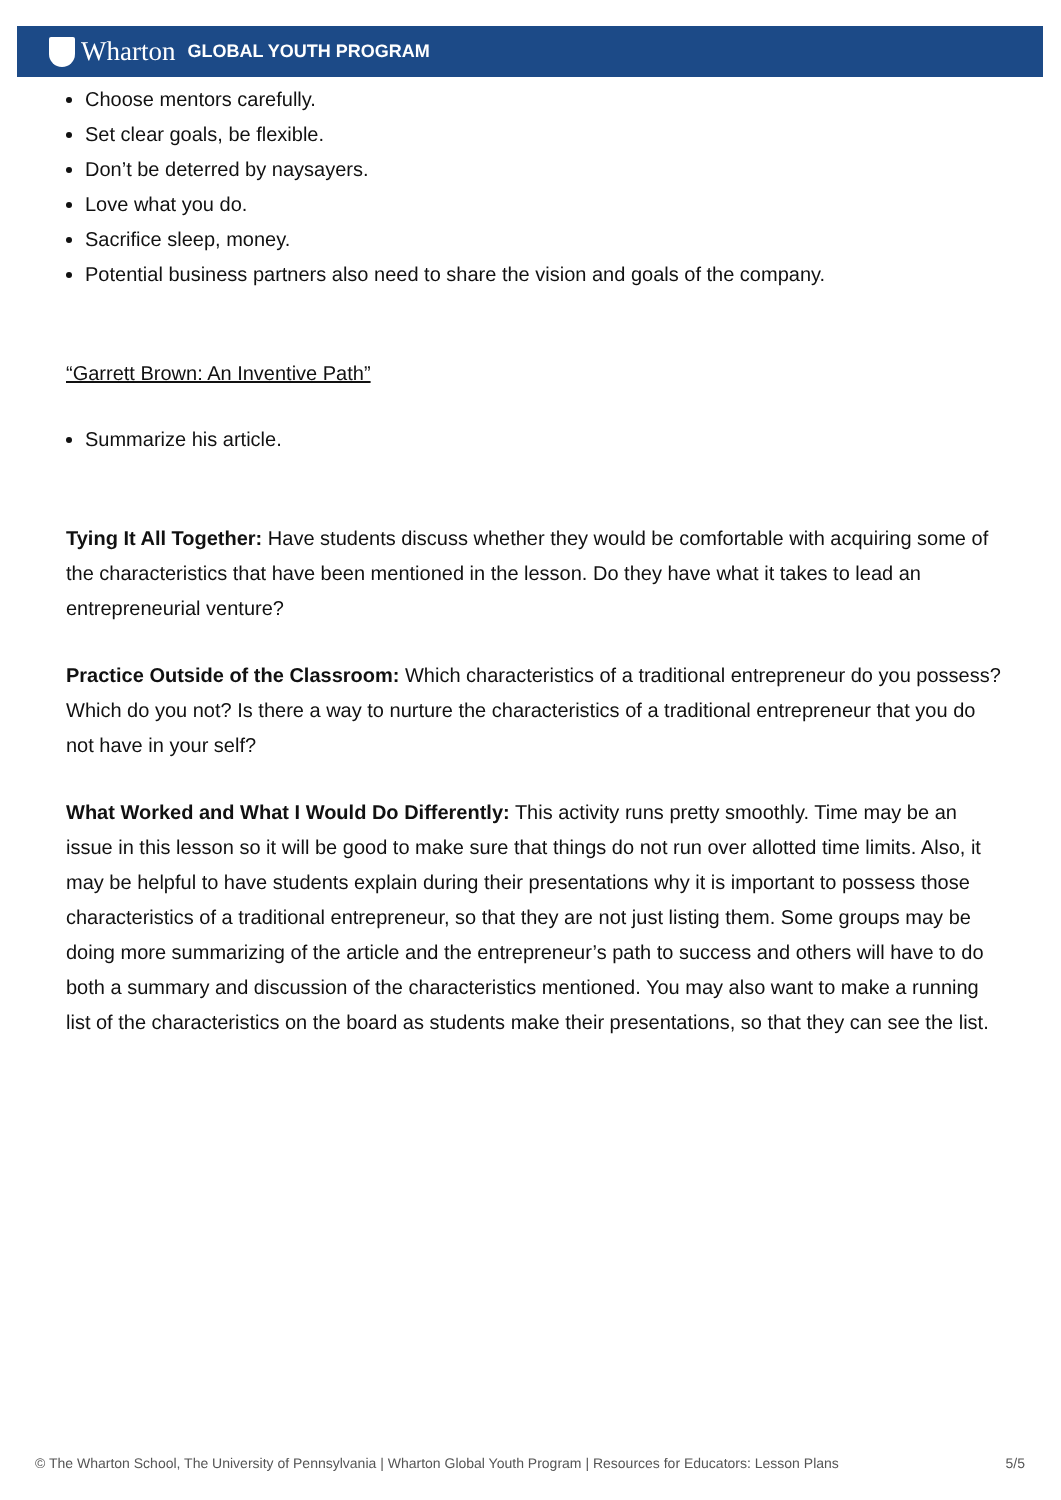Wharton GLOBAL YOUTH PROGRAM
Choose mentors carefully.
Set clear goals, be flexible.
Don’t be deterred by naysayers.
Love what you do.
Sacrifice sleep, money.
Potential business partners also need to share the vision and goals of the company.
“Garrett Brown: An Inventive Path”
Summarize his article.
Tying It All Together: Have students discuss whether they would be comfortable with acquiring some of the characteristics that have been mentioned in the lesson. Do they have what it takes to lead an entrepreneurial venture?
Practice Outside of the Classroom: Which characteristics of a traditional entrepreneur do you possess? Which do you not? Is there a way to nurture the characteristics of a traditional entrepreneur that you do not have in your self?
What Worked and What I Would Do Differently: This activity runs pretty smoothly. Time may be an issue in this lesson so it will be good to make sure that things do not run over allotted time limits. Also, it may be helpful to have students explain during their presentations why it is important to possess those characteristics of a traditional entrepreneur, so that they are not just listing them. Some groups may be doing more summarizing of the article and the entrepreneur’s path to success and others will have to do both a summary and discussion of the characteristics mentioned. You may also want to make a running list of the characteristics on the board as students make their presentations, so that they can see the list.
© The Wharton School, The University of Pennsylvania | Wharton Global Youth Program | Resources for Educators: Lesson Plans 5/5